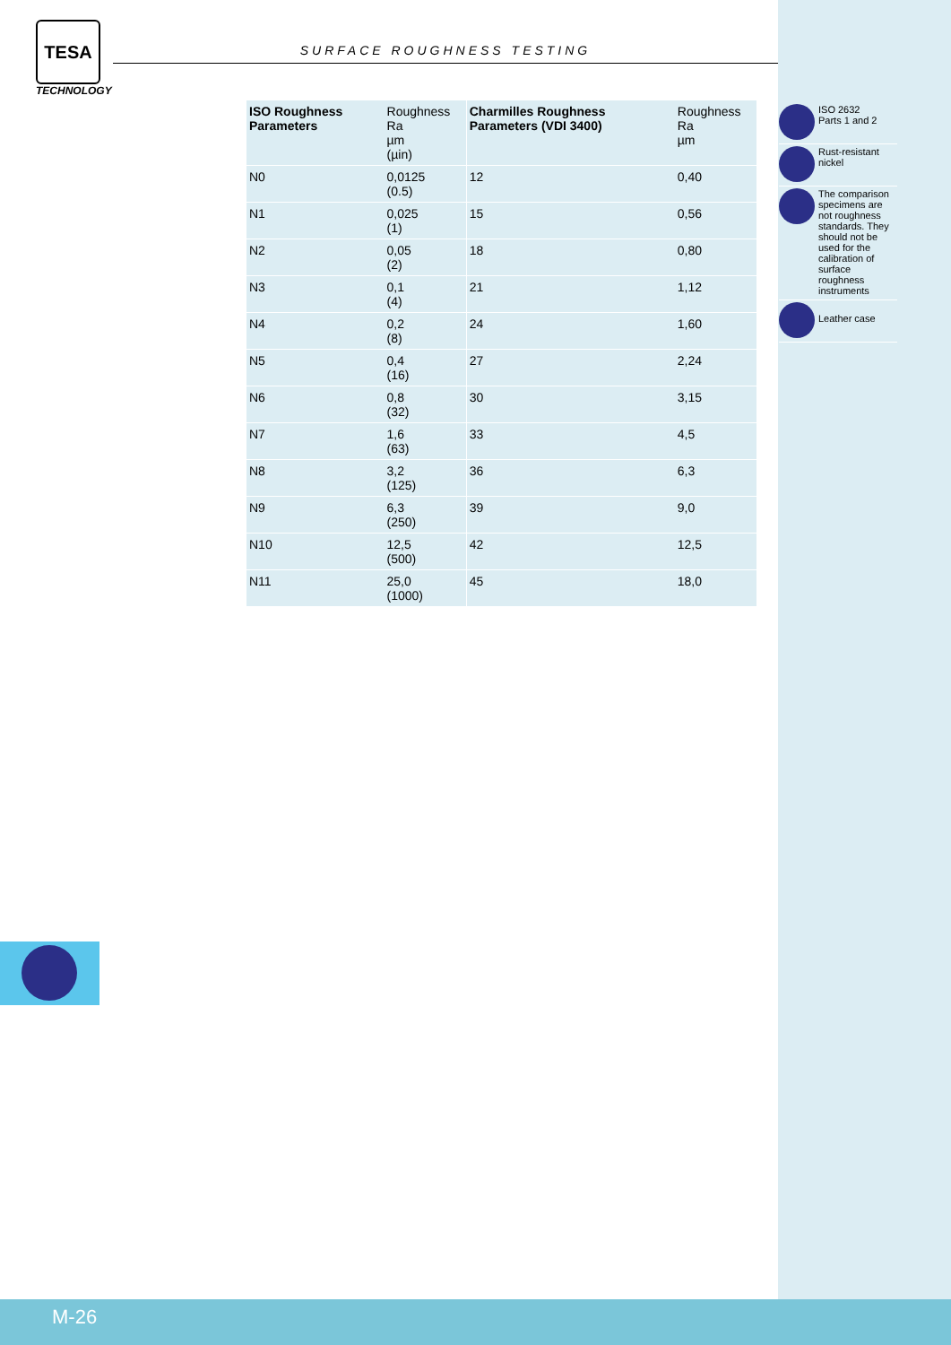TESA
TECHNOLOGY
SURFACE ROUGHNESS TESTING
| ISO Roughness Parameters | Roughness Ra µm (µin) | Charmilles Roughness Parameters (VDI 3400) | Roughness Ra µm |
| --- | --- | --- | --- |
| N0 | 0,0125 (0.5) | 12 | 0,40 |
| N1 | 0,025 (1) | 15 | 0,56 |
| N2 | 0,05 (2) | 18 | 0,80 |
| N3 | 0,1 (4) | 21 | 1,12 |
| N4 | 0,2 (8) | 24 | 1,60 |
| N5 | 0,4 (16) | 27 | 2,24 |
| N6 | 0,8 (32) | 30 | 3,15 |
| N7 | 1,6 (63) | 33 | 4,5 |
| N8 | 3,2 (125) | 36 | 6,3 |
| N9 | 6,3 (250) | 39 | 9,0 |
| N10 | 12,5 (500) | 42 | 12,5 |
| N11 | 25,0 (1000) | 45 | 18,0 |
ISO 2632
Parts 1 and 2
Rust-resistant
nickel
The comparison specimens are not roughness standards. They should not be used for the calibration of surface roughness instruments
Leather case
M-26